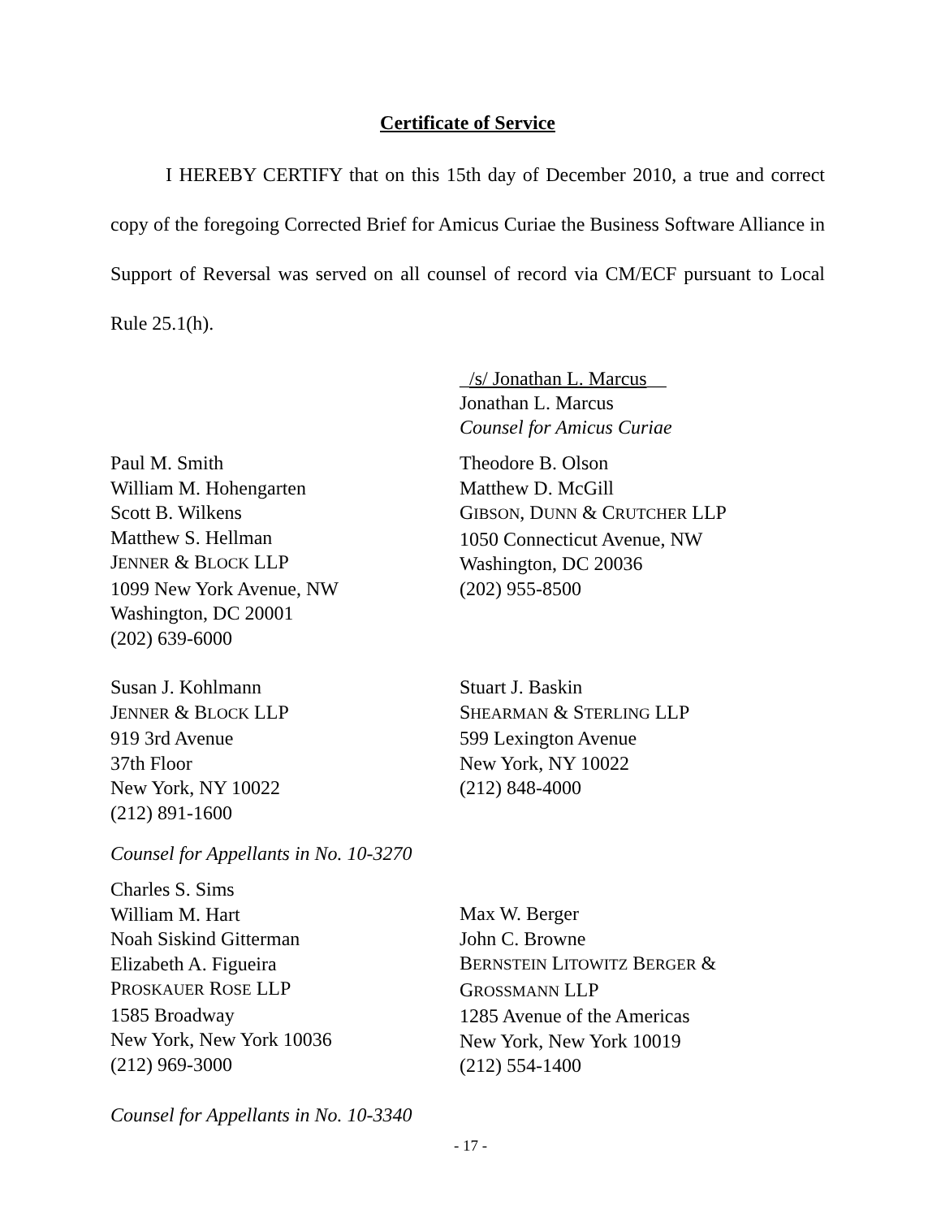Certificate of Service
I HEREBY CERTIFY that on this 15th day of December 2010, a true and correct copy of the foregoing Corrected Brief for Amicus Curiae the Business Software Alliance in Support of Reversal was served on all counsel of record via CM/ECF pursuant to Local Rule 25.1(h).
_/s/ Jonathan L. Marcus__
Jonathan L. Marcus
Counsel for Amicus Curiae
Paul M. Smith
William M. Hohengarten
Scott B. Wilkens
Matthew S. Hellman
JENNER & BLOCK LLP
1099 New York Avenue, NW
Washington, DC 20001
(202) 639-6000
Theodore B. Olson
Matthew D. McGill
GIBSON, DUNN & CRUTCHER LLP
1050 Connecticut Avenue, NW
Washington, DC 20036
(202) 955-8500
Susan J. Kohlmann
JENNER & BLOCK LLP
919 3rd Avenue
37th Floor
New York, NY 10022
(212) 891-1600
Stuart J. Baskin
SHEARMAN & STERLING LLP
599 Lexington Avenue
New York, NY 10022
(212) 848-4000
Counsel for Appellants in No. 10-3270
Charles S. Sims
William M. Hart
Noah Siskind Gitterman
Elizabeth A. Figueira
PROSKAUER ROSE LLP
1585 Broadway
New York, New York 10036
(212) 969-3000
Max W. Berger
John C. Browne
BERNSTEIN LITOWITZ BERGER &
GROSSMANN LLP
1285 Avenue of the Americas
New York, New York 10019
(212) 554-1400
Counsel for Appellants in No. 10-3340
- 17 -